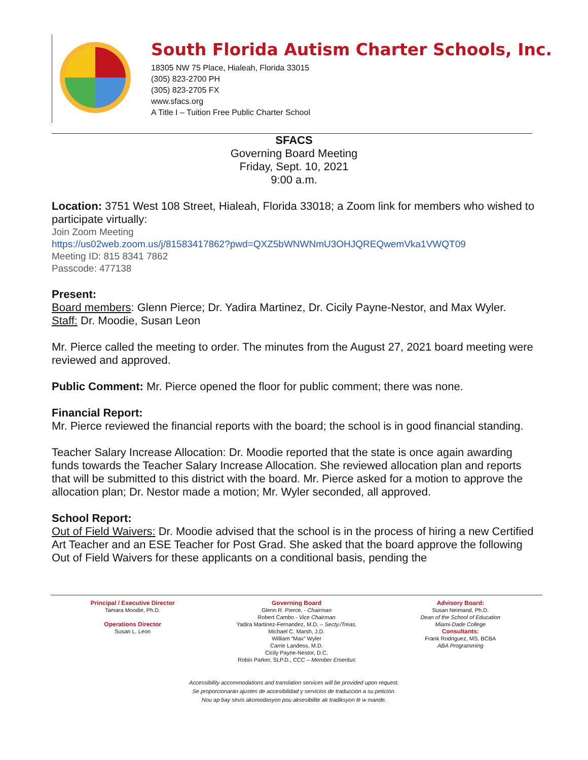South Florida Autism Charter Schools, Inc.
18305 NW 75 Place, Hialeah, Florida 33015
(305) 823-2700 PH
(305) 823-2705 FX
www.sfacs.org
A Title I – Tuition Free Public Charter School
SFACS
Governing Board Meeting
Friday, Sept. 10, 2021
9:00 a.m.
Location: 3751 West 108 Street, Hialeah, Florida 33018; a Zoom link for members who wished to participate virtually:
Join Zoom Meeting
https://us02web.zoom.us/j/81583417862?pwd=QXZ5bWNWNmU3OHJQREQwemVka1VWQT09
Meeting ID: 815 8341 7862
Passcode: 477138
Present:
Board members: Glenn Pierce; Dr. Yadira Martinez, Dr. Cicily Payne-Nestor, and Max Wyler.
Staff: Dr. Moodie, Susan Leon
Mr. Pierce called the meeting to order. The minutes from the August 27, 2021 board meeting were reviewed and approved.
Public Comment: Mr. Pierce opened the floor for public comment; there was none.
Financial Report:
Mr. Pierce reviewed the financial reports with the board; the school is in good financial standing.
Teacher Salary Increase Allocation: Dr. Moodie reported that the state is once again awarding funds towards the Teacher Salary Increase Allocation. She reviewed allocation plan and reports that will be submitted to this district with the board. Mr. Pierce asked for a motion to approve the allocation plan; Dr. Nestor made a motion; Mr. Wyler seconded, all approved.
School Report:
Out of Field Waivers: Dr. Moodie advised that the school is in the process of hiring a new Certified Art Teacher and an ESE Teacher for Post Grad. She asked that the board approve the following Out of Field Waivers for these applicants on a conditional basis, pending the
Principal / Executive Director
Tamara Moodie, Ph.D.
Operations Director
Susan L. Leon
Governing Board
Glenn R. Pierce. - Chairman
Robert Cambo - Vice Chairman
Yadira Martinez-Fernandez, M.D. – Secty./Treas.
Michael C. Marsh, J.D.
William “Max” Wyler
Carrie Landess, M.D.
Cicily Payne-Nestor, D.C.
Robin Parker, SLP.D., CCC – Member Emeritus
Advisory Board:
Susan Neimand, Ph.D.
Dean of the School of Education
Miami-Dade College
Consultants:
Frank Rodriguez, MS, BCBA
ABA Programming
Accessibility accommodations and translation services will be provided upon request.
Se proporcionarán ajustes de accesibilidad y servicios de traducción a su petición.
Nou ap bay sèvis akomodasyon pou aksesibilite ak tradiksyon lè w mande.